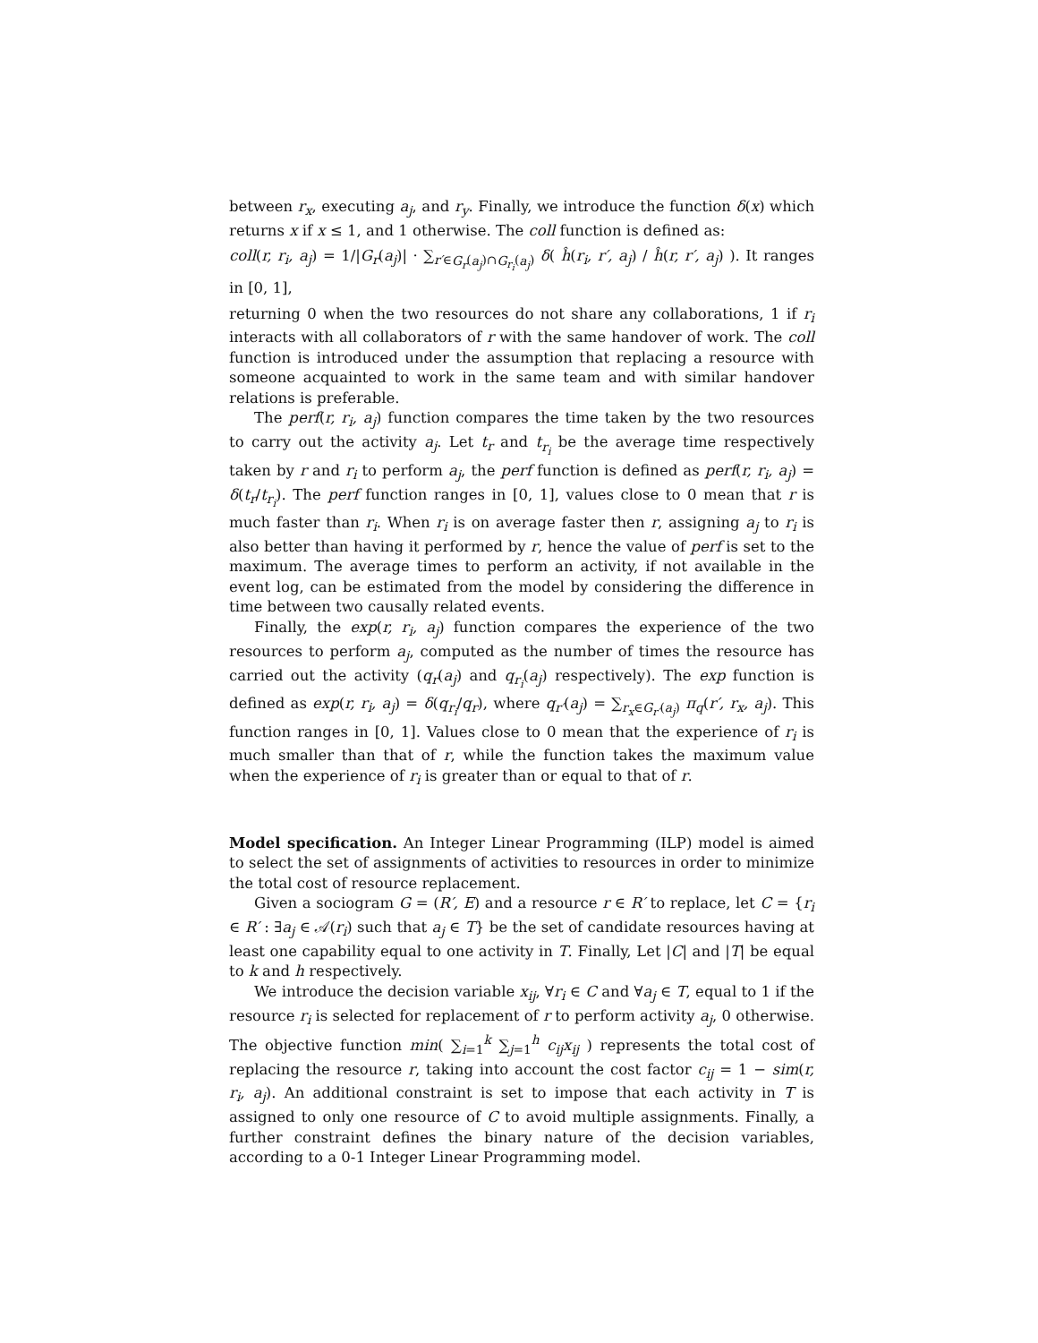between r<sub>x</sub>, executing a<sub>j</sub>, and r<sub>y</sub>. Finally, we introduce the function δ(x) which returns x if x ≤ 1, and 1 otherwise. The coll function is defined as:
coll(r, r<sub>i</sub>, a<sub>j</sub>) = 1/|G<sub>r</sub>(a<sub>j</sub>)| · ∑<sub>r′∈G<sub>r</sub>(a<sub>j</sub>)∩G<sub>r<sub>i</sub></sub>(a<sub>j</sub>)</sub> δ( ĥ(r<sub>i</sub>, r′, a<sub>j</sub>) / ĥ(r, r′, a<sub>j</sub>) ). It ranges in [0, 1],
returning 0 when the two resources do not share any collaborations, 1 if r<sub>i</sub> interacts with all collaborators of r with the same handover of work. The coll function is introduced under the assumption that replacing a resource with someone acquainted to work in the same team and with similar handover relations is preferable.
The perf(r, r<sub>i</sub>, a<sub>j</sub>) function compares the time taken by the two resources to carry out the activity a<sub>j</sub>. Let t<sub>r</sub> and t<sub>r<sub>i</sub></sub> be the average time respectively taken by r and r<sub>i</sub> to perform a<sub>j</sub>, the perf function is defined as perf(r, r<sub>i</sub>, a<sub>j</sub>) = δ(t<sub>r</sub>/t<sub>r<sub>i</sub></sub>). The perf function ranges in [0, 1], values close to 0 mean that r is much faster than r<sub>i</sub>. When r<sub>i</sub> is on average faster then r, assigning a<sub>j</sub> to r<sub>i</sub> is also better than having it performed by r, hence the value of perf is set to the maximum. The average times to perform an activity, if not available in the event log, can be estimated from the model by considering the difference in time between two causally related events.
Finally, the exp(r, r<sub>i</sub>, a<sub>j</sub>) function compares the experience of the two resources to perform a<sub>j</sub>, computed as the number of times the resource has carried out the activity (q<sub>r</sub>(a<sub>j</sub>) and q<sub>r<sub>i</sub></sub>(a<sub>j</sub>) respectively). The exp function is defined as exp(r, r<sub>i</sub>, a<sub>j</sub>) = δ(q<sub>r<sub>i</sub></sub>/q<sub>r</sub>), where q<sub>r′</sub>(a<sub>j</sub>) = ∑<sub>r<sub>x</sub>∈G<sub>r′</sub>(a<sub>j</sub>)</sub> π<sub>q</sub>(r′, r<sub>x</sub>, a<sub>j</sub>). This function ranges in [0, 1]. Values close to 0 mean that the experience of r<sub>i</sub> is much smaller than that of r, while the function takes the maximum value when the experience of r<sub>i</sub> is greater than or equal to that of r.
Model specification. An Integer Linear Programming (ILP) model is aimed to select the set of assignments of activities to resources in order to minimize the total cost of resource replacement.
Given a sociogram G = (R′, E) and a resource r ∈ R′ to replace, let C = {r<sub>i</sub> ∈ R′ : ∃a<sub>j</sub> ∈ 𝒜(r<sub>i</sub>) such that a<sub>j</sub> ∈ T} be the set of candidate resources having at least one capability equal to one activity in T. Finally, Let |C| and |T| be equal to k and h respectively.
We introduce the decision variable x<sub>ij</sub>, ∀r<sub>i</sub> ∈ C and ∀a<sub>j</sub> ∈ T, equal to 1 if the resource r<sub>i</sub> is selected for replacement of r to perform activity a<sub>j</sub>, 0 otherwise. The objective function min( ∑<sub>i=1</sub><sup>k</sup> ∑<sub>j=1</sub><sup>h</sup> c<sub>ij</sub>x<sub>ij</sub> ) represents the total cost of replacing the resource r, taking into account the cost factor c<sub>ij</sub> = 1 − sim(r, r<sub>i</sub>, a<sub>j</sub>). An additional constraint is set to impose that each activity in T is assigned to only one resource of C to avoid multiple assignments. Finally, a further constraint defines the binary nature of the decision variables, according to a 0-1 Integer Linear Programming model.